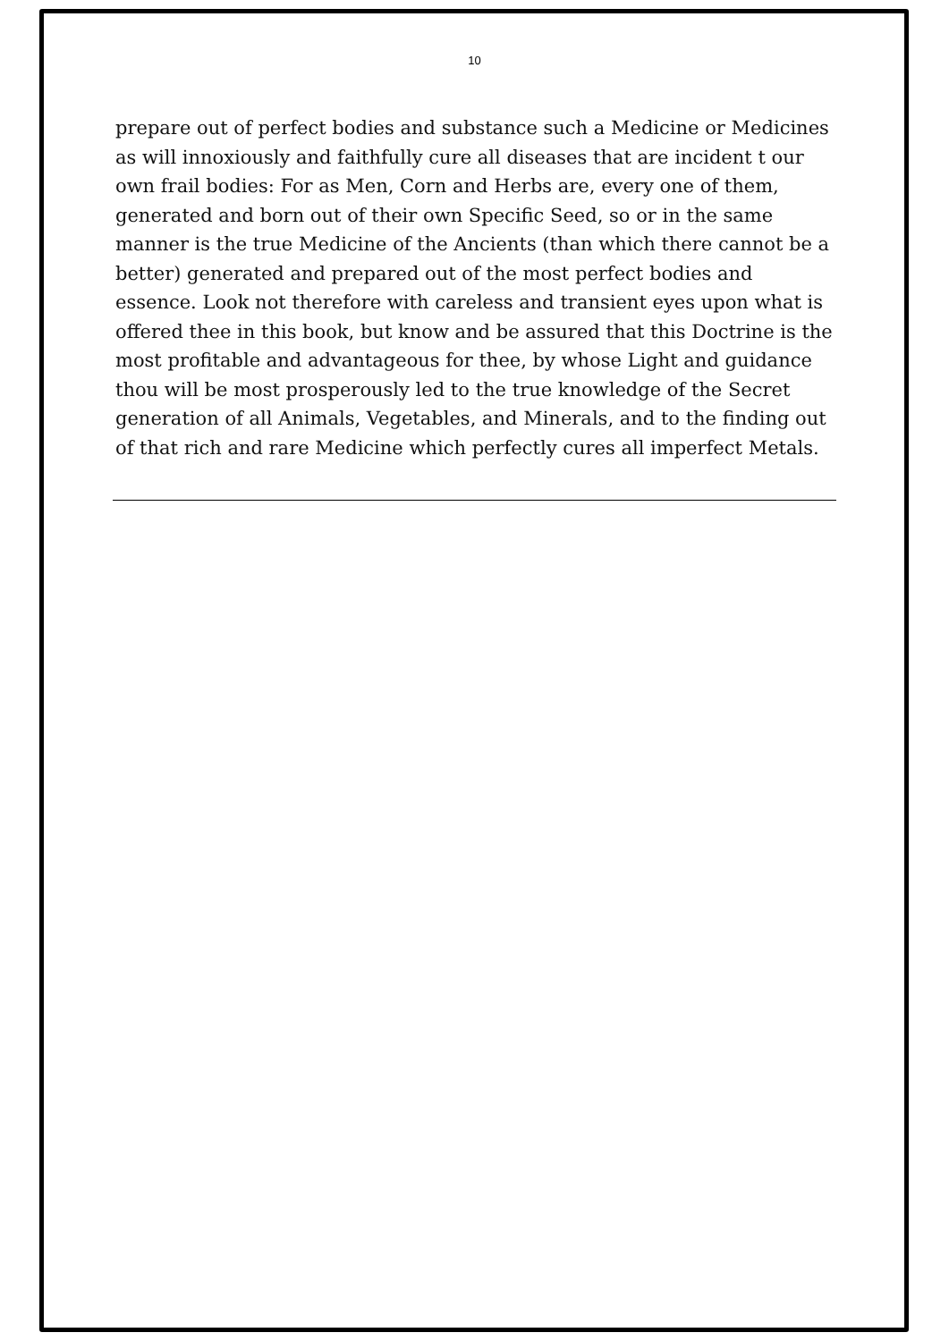10
prepare out of perfect bodies and substance such a Medicine or Medicines as will innoxiously and faithfully cure all diseases that are incident t our own frail bodies: For as Men, Corn and Herbs are, every one of them, generated and born out of their own Specific Seed, so or in the same manner is the true Medicine of the Ancients (than which there cannot be a better) generated and prepared out of the most perfect bodies and essence. Look not therefore with careless and transient eyes upon what is offered thee in this book, but know and be assured that this Doctrine is the most profitable and advantageous for thee, by whose Light and guidance thou will be most prosperously led to the true knowledge of the Secret generation of all Animals, Vegetables, and Minerals, and to the finding out of that rich and rare Medicine which perfectly cures all imperfect Metals.